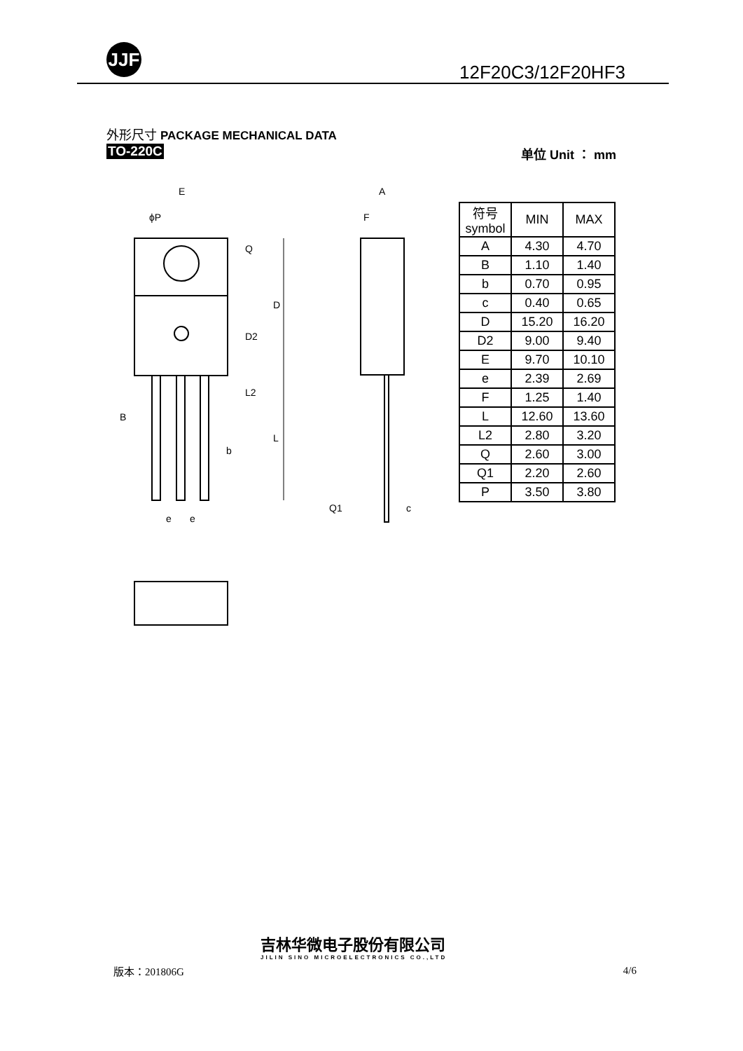JJF
12F20C3/12F20HF3
外形尺寸 PACKAGE MECHANICAL DATA
TO-220C 单位 Unit ： mm
E
ϕP
B
b
e
e
A
F
Q1
c
Q
D
D2
L2
L
| 符号 symbol | MIN | MAX |
| --- | --- | --- |
| A | 4.30 | 4.70 |
| B | 1.10 | 1.40 |
| b | 0.70 | 0.95 |
| c | 0.40 | 0.65 |
| D | 15.20 | 16.20 |
| D2 | 9.00 | 9.40 |
| E | 9.70 | 10.10 |
| e | 2.39 | 2.69 |
| F | 1.25 | 1.40 |
| L | 12.60 | 13.60 |
| L2 | 2.80 | 3.20 |
| Q | 2.60 | 3.00 |
| Q1 | 2.20 | 2.60 |
| P | 3.50 | 3.80 |
版本：201806G
吉林华微电子股份有限公司
JILIN SINO MICROELECTRONICS CO.,LTD
4/6